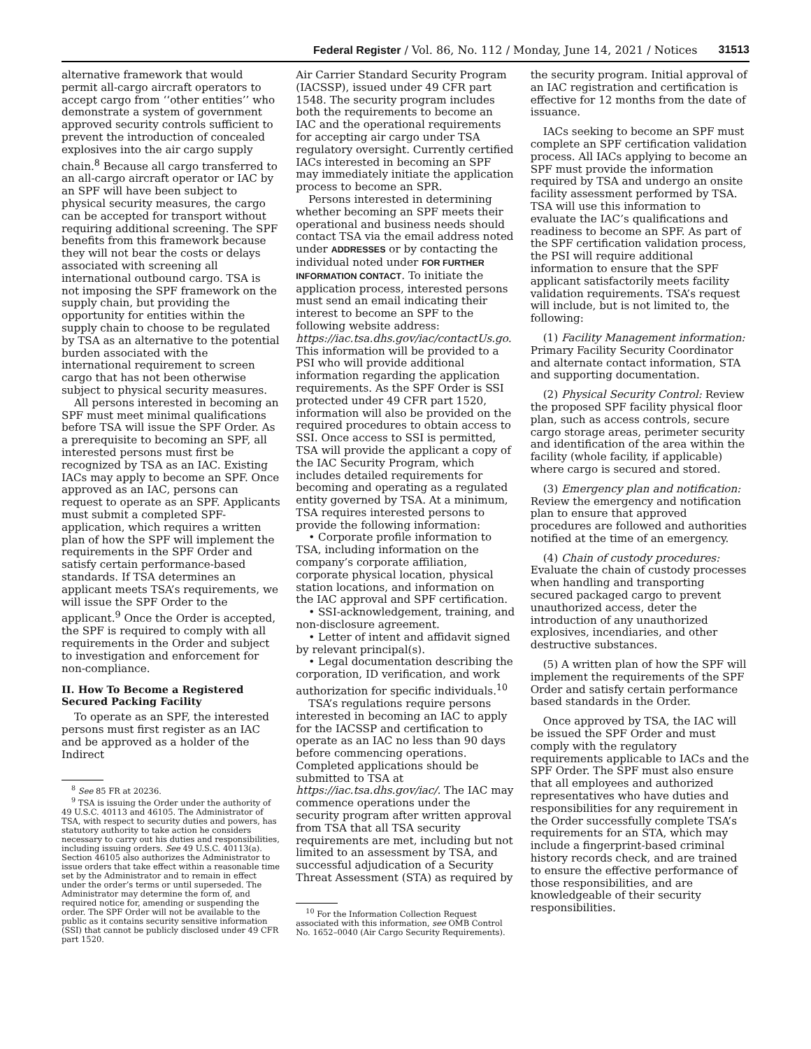Federal Register / Vol. 86, No. 112 / Monday, June 14, 2021 / Notices 31513
alternative framework that would permit all-cargo aircraft operators to accept cargo from ‘‘other entities’’ who demonstrate a system of government approved security controls sufficient to prevent the introduction of concealed explosives into the air cargo supply chain.<sup>8</sup> Because all cargo transferred to an all-cargo aircraft operator or IAC by an SPF will have been subject to physical security measures, the cargo can be accepted for transport without requiring additional screening. The SPF benefits from this framework because they will not bear the costs or delays associated with screening all international outbound cargo. TSA is not imposing the SPF framework on the supply chain, but providing the opportunity for entities within the supply chain to choose to be regulated by TSA as an alternative to the potential burden associated with the international requirement to screen cargo that has not been otherwise subject to physical security measures.
All persons interested in becoming an SPF must meet minimal qualifications before TSA will issue the SPF Order. As a prerequisite to becoming an SPF, all interested persons must first be recognized by TSA as an IAC. Existing IACs may apply to become an SPF. Once approved as an IAC, persons can request to operate as an SPF. Applicants must submit a completed SPF-application, which requires a written plan of how the SPF will implement the requirements in the SPF Order and satisfy certain performance-based standards. If TSA determines an applicant meets TSA’s requirements, we will issue the SPF Order to the applicant.<sup>9</sup> Once the Order is accepted, the SPF is required to comply with all requirements in the Order and subject to investigation and enforcement for non-compliance.
II. How To Become a Registered Secured Packing Facility
To operate as an SPF, the interested persons must first register as an IAC and be approved as a holder of the Indirect
<sup>8</sup> See 85 FR at 20236.
<sup>9</sup> TSA is issuing the Order under the authority of 49 U.S.C. 40113 and 46105. The Administrator of TSA, with respect to security duties and powers, has statutory authority to take action he considers necessary to carry out his duties and responsibilities, including issuing orders. See 49 U.S.C. 40113(a). Section 46105 also authorizes the Administrator to issue orders that take effect within a reasonable time set by the Administrator and to remain in effect under the order’s terms or until superseded. The Administrator may determine the form of, and required notice for, amending or suspending the order. The SPF Order will not be available to the public as it contains security sensitive information (SSI) that cannot be publicly disclosed under 49 CFR part 1520.
Air Carrier Standard Security Program (IACSSP), issued under 49 CFR part 1548. The security program includes both the requirements to become an IAC and the operational requirements for accepting air cargo under TSA regulatory oversight. Currently certified IACs interested in becoming an SPF may immediately initiate the application process to become an SPR.
Persons interested in determining whether becoming an SPF meets their operational and business needs should contact TSA via the email address noted under ADDRESSES or by contacting the individual noted under FOR FURTHER INFORMATION CONTACT. To initiate the application process, interested persons must send an email indicating their interest to become an SPF to the following website address: https://iac.tsa.dhs.gov/iac/contactUs.go. This information will be provided to a PSI who will provide additional information regarding the application requirements. As the SPF Order is SSI protected under 49 CFR part 1520, information will also be provided on the required procedures to obtain access to SSI. Once access to SSI is permitted, TSA will provide the applicant a copy of the IAC Security Program, which includes detailed requirements for becoming and operating as a regulated entity governed by TSA. At a minimum, TSA requires interested persons to provide the following information:
• Corporate profile information to TSA, including information on the company’s corporate affiliation, corporate physical location, physical station locations, and information on the IAC approval and SPF certification.
• SSI-acknowledgement, training, and non-disclosure agreement.
• Letter of intent and affidavit signed by relevant principal(s).
• Legal documentation describing the corporation, ID verification, and work authorization for specific individuals.<sup>10</sup>
TSA’s regulations require persons interested in becoming an IAC to apply for the IACSSP and certification to operate as an IAC no less than 90 days before commencing operations. Completed applications should be submitted to TSA at https://iac.tsa.dhs.gov/iac/. The IAC may commence operations under the security program after written approval from TSA that all TSA security requirements are met, including but not limited to an assessment by TSA, and successful adjudication of a Security Threat Assessment (STA) as required by
<sup>10</sup> For the Information Collection Request associated with this information, see OMB Control No. 1652–0040 (Air Cargo Security Requirements).
the security program. Initial approval of an IAC registration and certification is effective for 12 months from the date of issuance.
IACs seeking to become an SPF must complete an SPF certification validation process. All IACs applying to become an SPF must provide the information required by TSA and undergo an onsite facility assessment performed by TSA. TSA will use this information to evaluate the IAC’s qualifications and readiness to become an SPF. As part of the SPF certification validation process, the PSI will require additional information to ensure that the SPF applicant satisfactorily meets facility validation requirements. TSA’s request will include, but is not limited to, the following:
(1) Facility Management information: Primary Facility Security Coordinator and alternate contact information, STA and supporting documentation.
(2) Physical Security Control: Review the proposed SPF facility physical floor plan, such as access controls, secure cargo storage areas, perimeter security and identification of the area within the facility (whole facility, if applicable) where cargo is secured and stored.
(3) Emergency plan and notification: Review the emergency and notification plan to ensure that approved procedures are followed and authorities notified at the time of an emergency.
(4) Chain of custody procedures: Evaluate the chain of custody processes when handling and transporting secured packaged cargo to prevent unauthorized access, deter the introduction of any unauthorized explosives, incendiaries, and other destructive substances.
(5) A written plan of how the SPF will implement the requirements of the SPF Order and satisfy certain performance based standards in the Order.
Once approved by TSA, the IAC will be issued the SPF Order and must comply with the regulatory requirements applicable to IACs and the SPF Order. The SPF must also ensure that all employees and authorized representatives who have duties and responsibilities for any requirement in the Order successfully complete TSA’s requirements for an STA, which may include a fingerprint-based criminal history records check, and are trained to ensure the effective performance of those responsibilities, and are knowledgeable of their security responsibilities.